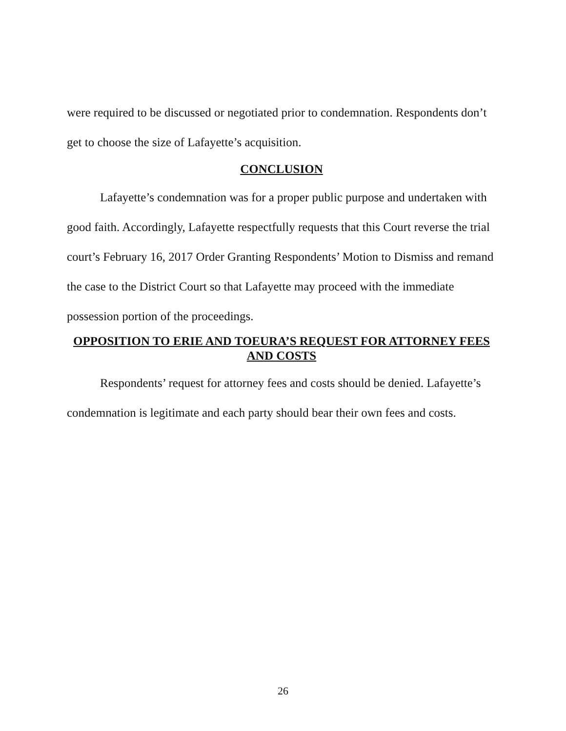were required to be discussed or negotiated prior to condemnation. Respondents don’t get to choose the size of Lafayette’s acquisition.
CONCLUSION
Lafayette’s condemnation was for a proper public purpose and undertaken with good faith. Accordingly, Lafayette respectfully requests that this Court reverse the trial court’s February 16, 2017 Order Granting Respondents’ Motion to Dismiss and remand the case to the District Court so that Lafayette may proceed with the immediate possession portion of the proceedings.
OPPOSITION TO ERIE AND TOEURA’S REQUEST FOR ATTORNEY FEES AND COSTS
Respondents’ request for attorney fees and costs should be denied. Lafayette’s condemnation is legitimate and each party should bear their own fees and costs.
26